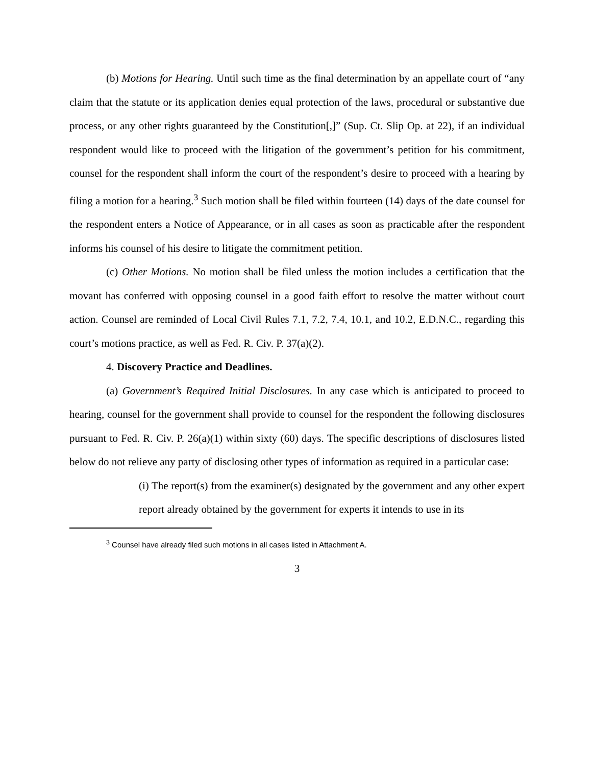(b) Motions for Hearing. Until such time as the final determination by an appellate court of “any claim that the statute or its application denies equal protection of the laws, procedural or substantive due process, or any other rights guaranteed by the Constitution[,]” (Sup. Ct. Slip Op. at 22), if an individual respondent would like to proceed with the litigation of the government’s petition for his commitment, counsel for the respondent shall inform the court of the respondent’s desire to proceed with a hearing by filing a motion for a hearing.<sup>3</sup> Such motion shall be filed within fourteen (14) days of the date counsel for the respondent enters a Notice of Appearance, or in all cases as soon as practicable after the respondent informs his counsel of his desire to litigate the commitment petition.
(c) Other Motions. No motion shall be filed unless the motion includes a certification that the movant has conferred with opposing counsel in a good faith effort to resolve the matter without court action. Counsel are reminded of Local Civil Rules 7.1, 7.2, 7.4, 10.1, and 10.2, E.D.N.C., regarding this court’s motions practice, as well as Fed. R. Civ. P. 37(a)(2).
4. Discovery Practice and Deadlines.
(a) Government’s Required Initial Disclosures. In any case which is anticipated to proceed to hearing, counsel for the government shall provide to counsel for the respondent the following disclosures pursuant to Fed. R. Civ. P. 26(a)(1) within sixty (60) days. The specific descriptions of disclosures listed below do not relieve any party of disclosing other types of information as required in a particular case:
(i) The report(s) from the examiner(s) designated by the government and any other expert report already obtained by the government for experts it intends to use in its
<sup>3</sup> Counsel have already filed such motions in all cases listed in Attachment A.
3